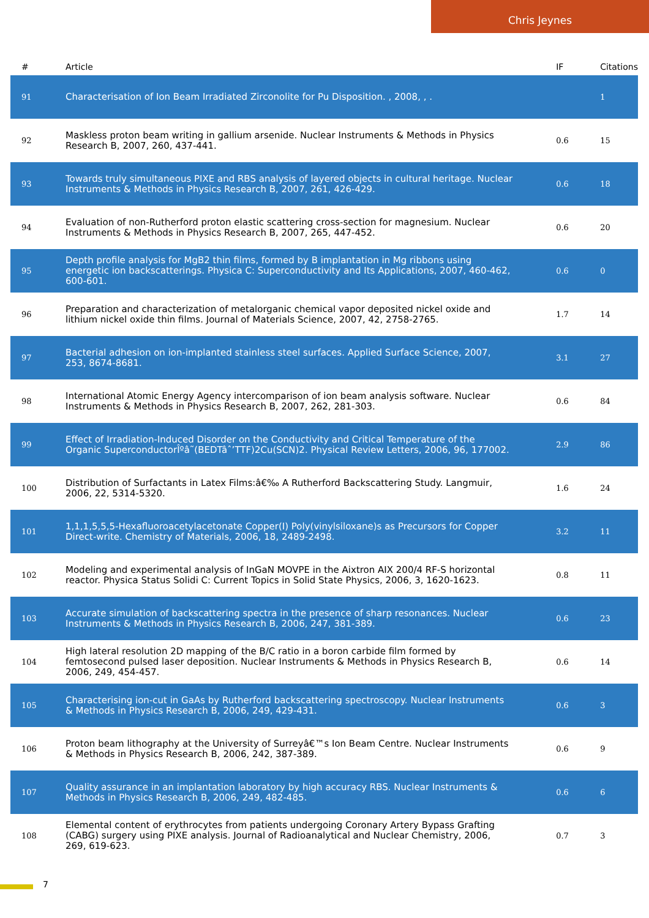Chris Jeynes
| # | Article | IF | Citations |
| --- | --- | --- | --- |
| 91 | Characterisation of Ion Beam Irradiated Zirconolite for Pu Disposition. , 2008, , . | | 1 |
| 92 | Maskless proton beam writing in gallium arsenide. Nuclear Instruments & Methods in Physics Research B, 2007, 260, 437-441. | 0.6 | 15 |
| 93 | Towards truly simultaneous PIXE and RBS analysis of layered objects in cultural heritage. Nuclear Instruments & Methods in Physics Research B, 2007, 261, 426-429. | 0.6 | 18 |
| 94 | Evaluation of non-Rutherford proton elastic scattering cross-section for magnesium. Nuclear Instruments & Methods in Physics Research B, 2007, 265, 447-452. | 0.6 | 20 |
| 95 | Depth profile analysis for MgB2 thin films, formed by B implantation in Mg ribbons using energetic ion backscatterings. Physica C: Superconductivity and Its Applications, 2007, 460-462, 600-601. | 0.6 | 0 |
| 96 | Preparation and characterization of metalorganic chemical vapor deposited nickel oxide and lithium nickel oxide thin films. Journal of Materials Science, 2007, 42, 2758-2765. | 1.7 | 14 |
| 97 | Bacterial adhesion on ion-implanted stainless steel surfaces. Applied Surface Science, 2007, 253, 8674-8681. | 3.1 | 27 |
| 98 | International Atomic Energy Agency intercomparison of ion beam analysis software. Nuclear Instruments & Methods in Physics Research B, 2007, 262, 281-303. | 0.6 | 84 |
| 99 | Effect of Irradiation-Induced Disorder on the Conductivity and Critical Temperature of the Organic SuperconductorÎºâ˜(BEDTâˆ’TTF)2Cu(SCN)2. Physical Review Letters, 2006, 96, 177002. | 2.9 | 86 |
| 100 | Distribution of Surfactants in Latex Films:â€‰ A Rutherford Backscattering Study. Langmuir, 2006, 22, 5314-5320. | 1.6 | 24 |
| 101 | 1,1,1,5,5,5-Hexafluoroacetylacetonate Copper(I) Poly(vinylsiloxane)s as Precursors for Copper Direct-write. Chemistry of Materials, 2006, 18, 2489-2498. | 3.2 | 11 |
| 102 | Modeling and experimental analysis of InGaN MOVPE in the Aixtron AIX 200/4 RF-S horizontal reactor. Physica Status Solidi C: Current Topics in Solid State Physics, 2006, 3, 1620-1623. | 0.8 | 11 |
| 103 | Accurate simulation of backscattering spectra in the presence of sharp resonances. Nuclear Instruments & Methods in Physics Research B, 2006, 247, 381-389. | 0.6 | 23 |
| 104 | High lateral resolution 2D mapping of the B/C ratio in a boron carbide film formed by femtosecond pulsed laser deposition. Nuclear Instruments & Methods in Physics Research B, 2006, 249, 454-457. | 0.6 | 14 |
| 105 | Characterising ion-cut in GaAs by Rutherford backscattering spectroscopy. Nuclear Instruments & Methods in Physics Research B, 2006, 249, 429-431. | 0.6 | 3 |
| 106 | Proton beam lithography at the University of Surreyâ€™s Ion Beam Centre. Nuclear Instruments & Methods in Physics Research B, 2006, 242, 387-389. | 0.6 | 9 |
| 107 | Quality assurance in an implantation laboratory by high accuracy RBS. Nuclear Instruments & Methods in Physics Research B, 2006, 249, 482-485. | 0.6 | 6 |
| 108 | Elemental content of erythrocytes from patients undergoing Coronary Artery Bypass Grafting (CABG) surgery using PIXE analysis. Journal of Radioanalytical and Nuclear Chemistry, 2006, 269, 619-623. | 0.7 | 3 |
7